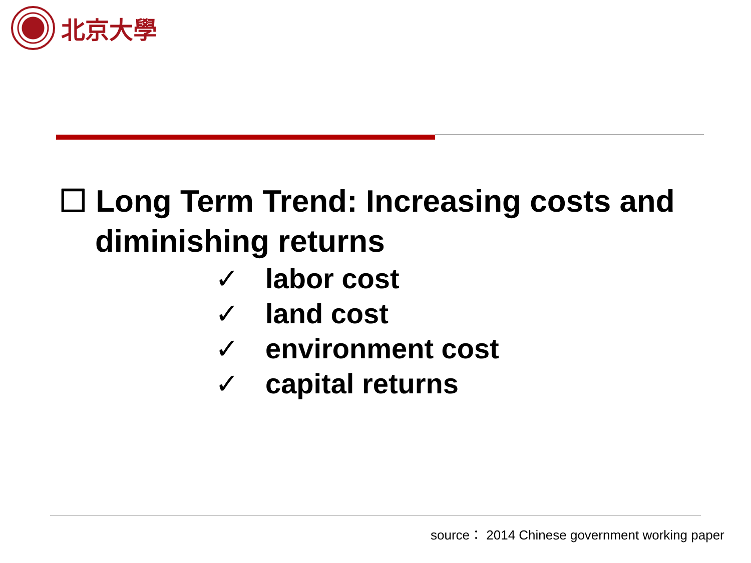北京大學
☐ Long Term Trend: Increasing costs and diminishing returns
✓ labor cost
✓ land cost
✓ environment cost
✓ capital returns
source： 2014 Chinese government working paper